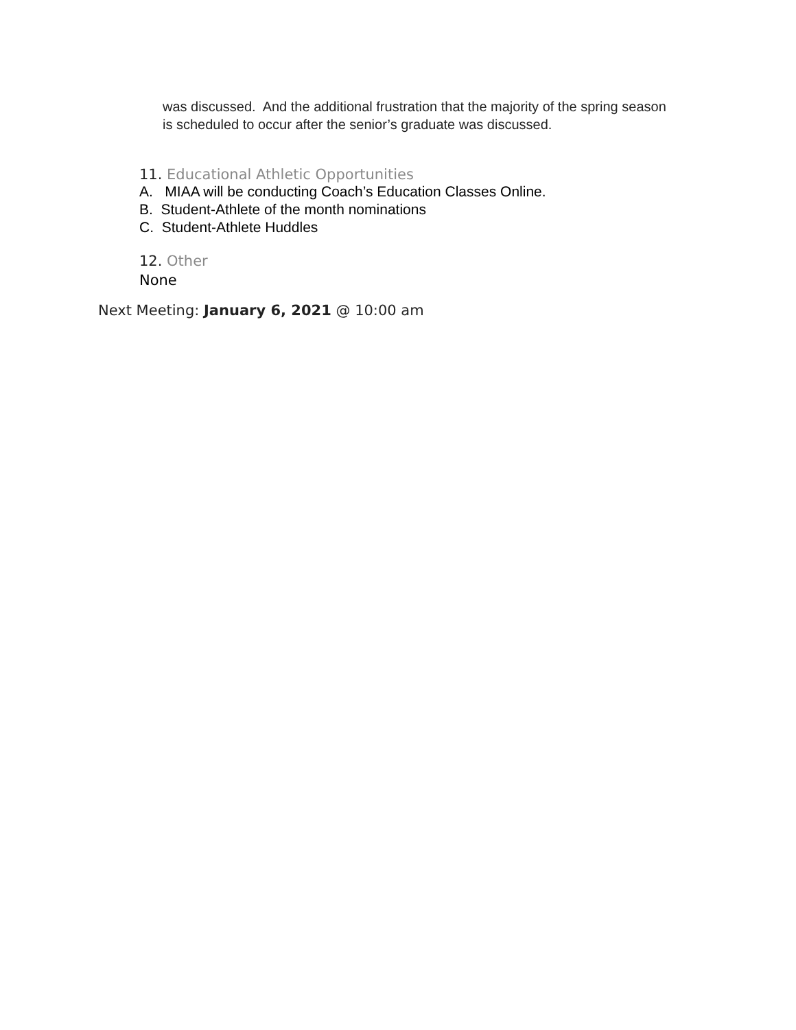was discussed. And the additional frustration that the majority of the spring season is scheduled to occur after the senior’s graduate was discussed.
11. Educational Athletic Opportunities
A. MIAA will be conducting Coach’s Education Classes Online.
B. Student-Athlete of the month nominations
C. Student-Athlete Huddles
12. Other
None
Next Meeting: January 6, 2021 @ 10:00 am